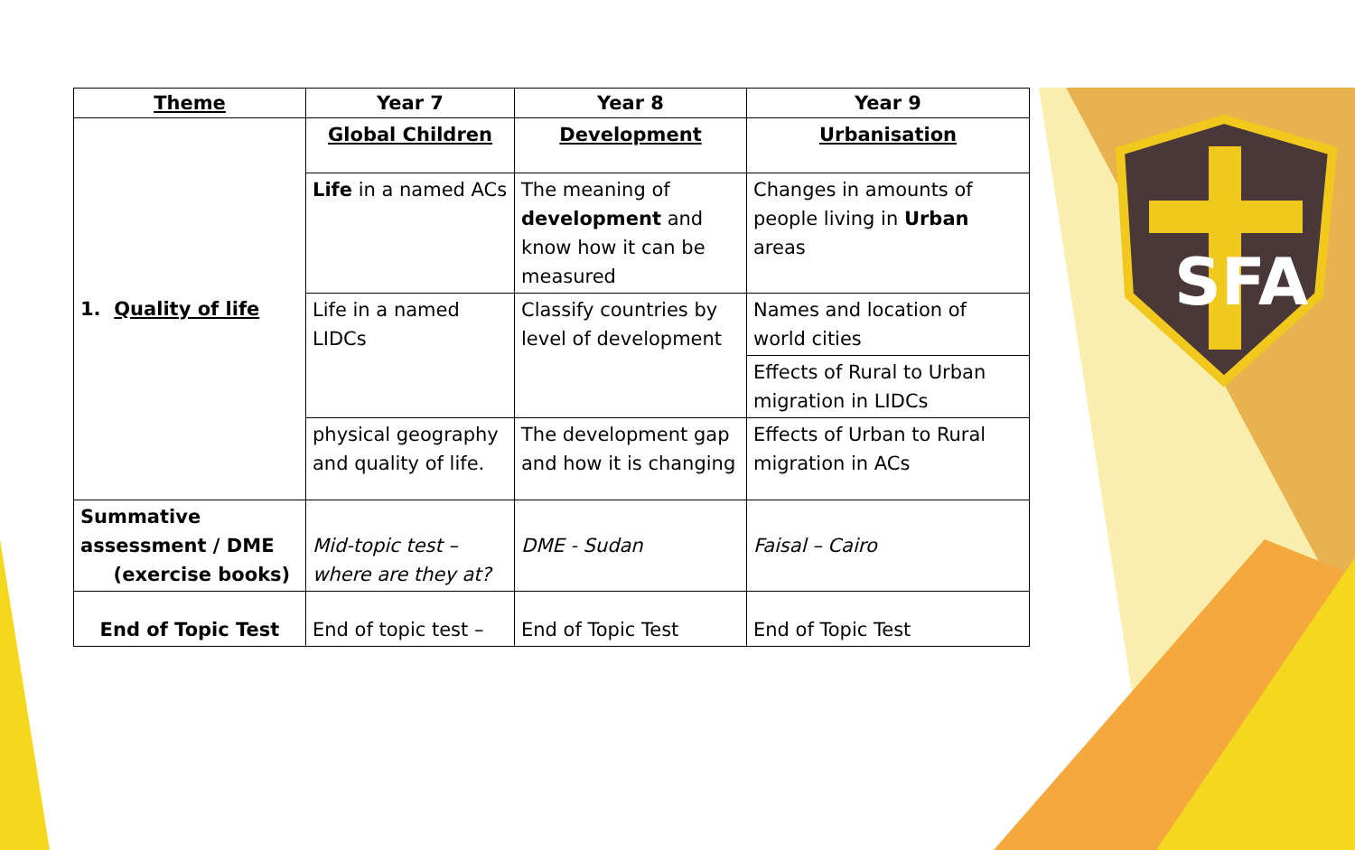SFA
| Theme | Year 7 | Year 8 | Year 9 |
| --- | --- | --- | --- |
| 1. Quality of life | Global Children | Development | Urbanisation |
| | Life in a named ACs | The meaning of development and know how it can be measured | Changes in amounts of people living in Urban areas |
| | Life in a named LIDCs | Classify countries by level of development | Names and location of world cities |
| | | | Effects of Rural to Urban migration in LIDCs |
| | physical geography and quality of life. | The development gap and how it is changing | Effects of Urban to Rural migration in ACs |
| Summative assessment / DME (exercise books) | Mid-topic test – where are they at? | DME - Sudan | Faisal – Cairo |
| End of Topic Test | End of topic test – | End of Topic Test | End of Topic Test |